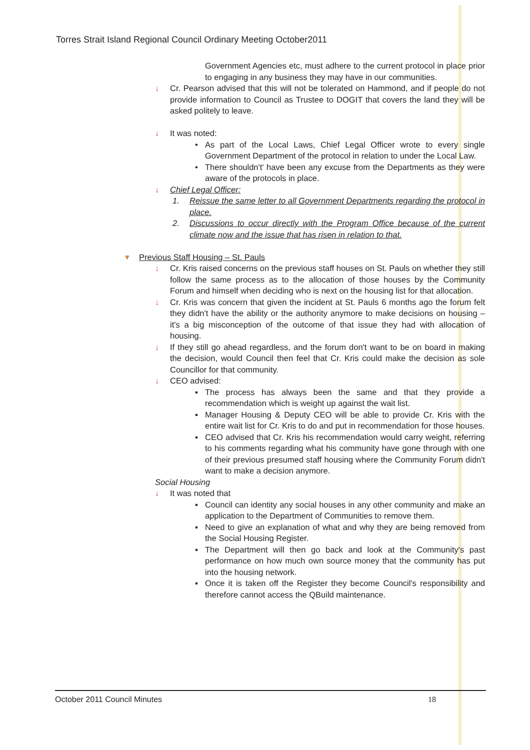Torres Strait Island Regional Council Ordinary Meeting October2011
Government Agencies etc, must adhere to the current protocol in place prior to engaging in any business they may have in our communities.
↓ Cr. Pearson advised that this will not be tolerated on Hammond, and if people do not provide information to Council as Trustee to DOGIT that covers the land they will be asked politely to leave.
↓ It was noted:
• As part of the Local Laws, Chief Legal Officer wrote to every single Government Department of the protocol in relation to under the Local Law.
• There shouldn't' have been any excuse from the Departments as they were aware of the protocols in place.
↓ Chief Legal Officer:
1. Reissue the same letter to all Government Departments regarding the protocol in place.
2. Discussions to occur directly with the Program Office because of the current climate now and the issue that has risen in relation to that.
▾ Previous Staff Housing – St. Pauls
↓ Cr. Kris raised concerns on the previous staff houses on St. Pauls on whether they still follow the same process as to the allocation of those houses by the Community Forum and himself when deciding who is next on the housing list for that allocation.
↓ Cr. Kris was concern that given the incident at St. Pauls 6 months ago the forum felt they didn't have the ability or the authority anymore to make decisions on housing – it's a big misconception of the outcome of that issue they had with allocation of housing.
↓ If they still go ahead regardless, and the forum don't want to be on board in making the decision, would Council then feel that Cr. Kris could make the decision as sole Councillor for that community.
↓ CEO advised:
▪ The process has always been the same and that they provide a recommendation which is weight up against the wait list.
▪ Manager Housing & Deputy CEO will be able to provide Cr. Kris with the entire wait list for Cr. Kris to do and put in recommendation for those houses.
▪ CEO advised that Cr. Kris his recommendation would carry weight, referring to his comments regarding what his community have gone through with one of their previous presumed staff housing where the Community Forum didn't want to make a decision anymore.
Social Housing
↓ It was noted that
▪ Council can identity any social houses in any other community and make an application to the Department of Communities to remove them.
▪ Need to give an explanation of what and why they are being removed from the Social Housing Register.
▪ The Department will then go back and look at the Community's past performance on how much own source money that the community has put into the housing network.
▪ Once it is taken off the Register they become Council's responsibility and therefore cannot access the QBuild maintenance.
October 2011 Council Minutes 18